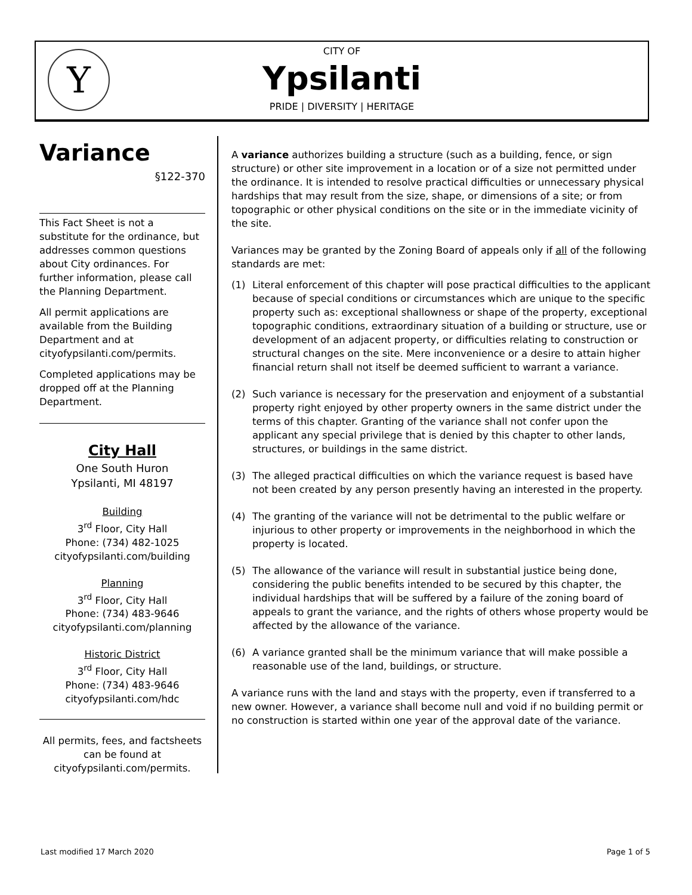Y
CITY OF
Ypsilanti
PRIDE | DIVERSITY | HERITAGE
Variance
§122-370
This Fact Sheet is not a substitute for the ordinance, but addresses common questions about City ordinances. For further information, please call the Planning Department.
All permit applications are available from the Building Department and at cityofypsilanti.com/permits.
Completed applications may be dropped off at the Planning Department.
City Hall
One South Huron
Ypsilanti, MI 48197
Building
3<sup>rd</sup> Floor, City Hall
Phone: (734) 482-1025
cityofypsilanti.com/building
Planning
3<sup>rd</sup> Floor, City Hall
Phone: (734) 483-9646
cityofypsilanti.com/planning
Historic District
3<sup>rd</sup> Floor, City Hall
Phone: (734) 483-9646
cityofypsilanti.com/hdc
All permits, fees, and factsheets can be found at cityofypsilanti.com/permits.
A variance authorizes building a structure (such as a building, fence, or sign structure) or other site improvement in a location or of a size not permitted under the ordinance. It is intended to resolve practical difficulties or unnecessary physical hardships that may result from the size, shape, or dimensions of a site; or from topographic or other physical conditions on the site or in the immediate vicinity of the site.
Variances may be granted by the Zoning Board of appeals only if all of the following standards are met:
(1) Literal enforcement of this chapter will pose practical difficulties to the applicant because of special conditions or circumstances which are unique to the specific property such as: exceptional shallowness or shape of the property, exceptional topographic conditions, extraordinary situation of a building or structure, use or development of an adjacent property, or difficulties relating to construction or structural changes on the site. Mere inconvenience or a desire to attain higher financial return shall not itself be deemed sufficient to warrant a variance.
(2) Such variance is necessary for the preservation and enjoyment of a substantial property right enjoyed by other property owners in the same district under the terms of this chapter. Granting of the variance shall not confer upon the applicant any special privilege that is denied by this chapter to other lands, structures, or buildings in the same district.
(3) The alleged practical difficulties on which the variance request is based have not been created by any person presently having an interested in the property.
(4) The granting of the variance will not be detrimental to the public welfare or injurious to other property or improvements in the neighborhood in which the property is located.
(5) The allowance of the variance will result in substantial justice being done, considering the public benefits intended to be secured by this chapter, the individual hardships that will be suffered by a failure of the zoning board of appeals to grant the variance, and the rights of others whose property would be affected by the allowance of the variance.
(6) A variance granted shall be the minimum variance that will make possible a reasonable use of the land, buildings, or structure.
A variance runs with the land and stays with the property, even if transferred to a new owner. However, a variance shall become null and void if no building permit or no construction is started within one year of the approval date of the variance.
Last modified 17 March 2020 Page 1 of 5